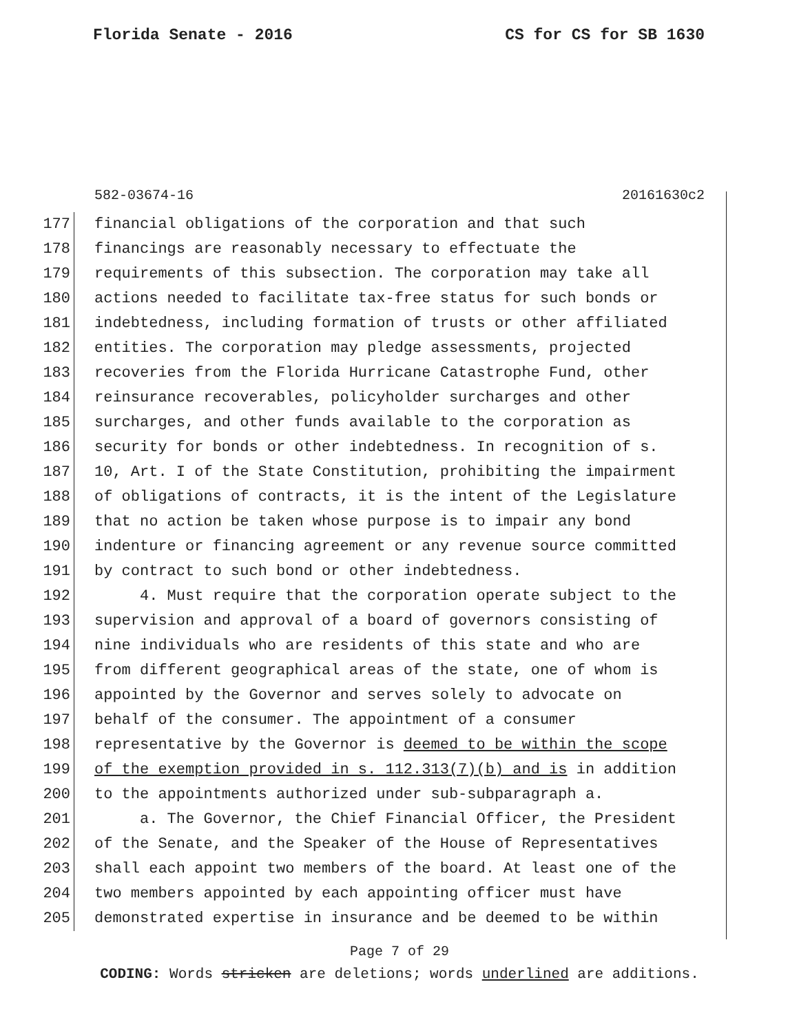Florida Senate - 2016 CS for CS for SB 1630
582-03674-16 20161630c2
177 financial obligations of the corporation and that such
178 financings are reasonably necessary to effectuate the
179 requirements of this subsection. The corporation may take all
180 actions needed to facilitate tax-free status for such bonds or
181 indebtedness, including formation of trusts or other affiliated
182 entities. The corporation may pledge assessments, projected
183 recoveries from the Florida Hurricane Catastrophe Fund, other
184 reinsurance recoverables, policyholder surcharges and other
185 surcharges, and other funds available to the corporation as
186 security for bonds or other indebtedness. In recognition of s.
187 10, Art. I of the State Constitution, prohibiting the impairment
188 of obligations of contracts, it is the intent of the Legislature
189 that no action be taken whose purpose is to impair any bond
190 indenture or financing agreement or any revenue source committed
191 by contract to such bond or other indebtedness.
192 4. Must require that the corporation operate subject to the
193 supervision and approval of a board of governors consisting of
194 nine individuals who are residents of this state and who are
195 from different geographical areas of the state, one of whom is
196 appointed by the Governor and serves solely to advocate on
197 behalf of the consumer. The appointment of a consumer
198 representative by the Governor is deemed to be within the scope
199 of the exemption provided in s. 112.313(7)(b) and is in addition
200 to the appointments authorized under sub-subparagraph a.
201 a. The Governor, the Chief Financial Officer, the President
202 of the Senate, and the Speaker of the House of Representatives
203 shall each appoint two members of the board. At least one of the
204 two members appointed by each appointing officer must have
205 demonstrated expertise in insurance and be deemed to be within
Page 7 of 29
CODING: Words stricken are deletions; words underlined are additions.